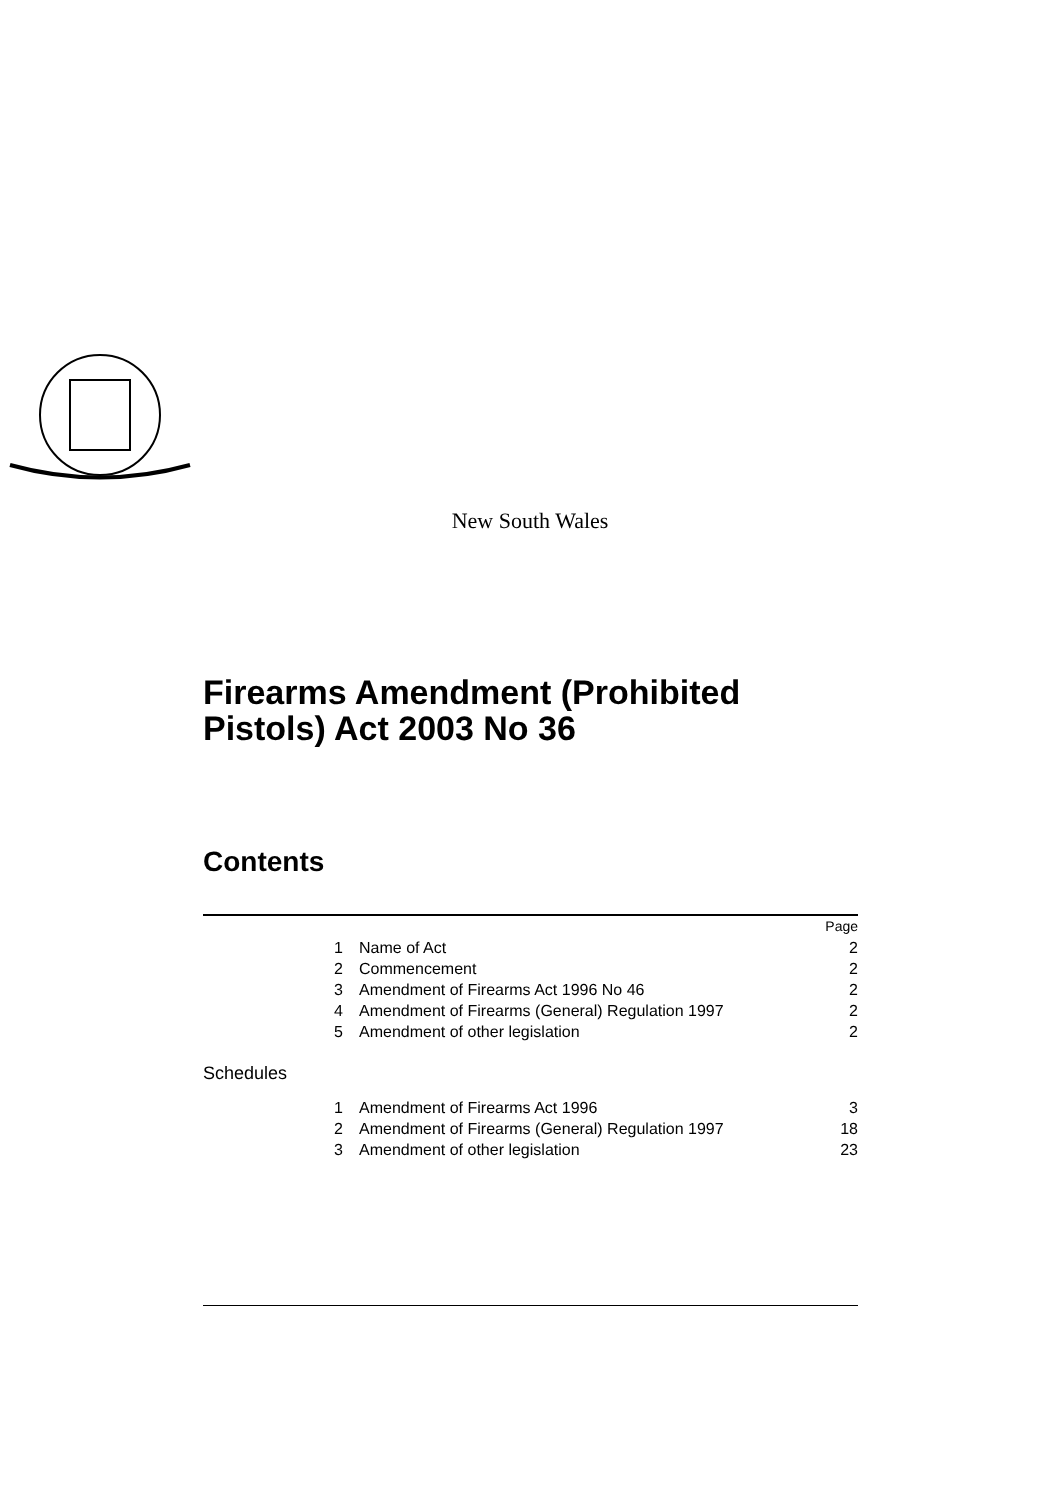New South Wales
Firearms Amendment (Prohibited
Pistols) Act 2003 No 36
Contents
| | | | Page |
| 1 | Name of Act | | 2 |
| 2 | Commencement | | 2 |
| 3 | Amendment of Firearms Act 1996 No 46 | | 2 |
| 4 | Amendment of Firearms (General) Regulation 1997 | | 2 |
| 5 | Amendment of other legislation | | 2 |
| Schedules | | | |
| 1 | Amendment of Firearms Act 1996 | | 3 |
| 2 | Amendment of Firearms (General) Regulation 1997 | | 18 |
| 3 | Amendment of other legislation | | 23 |